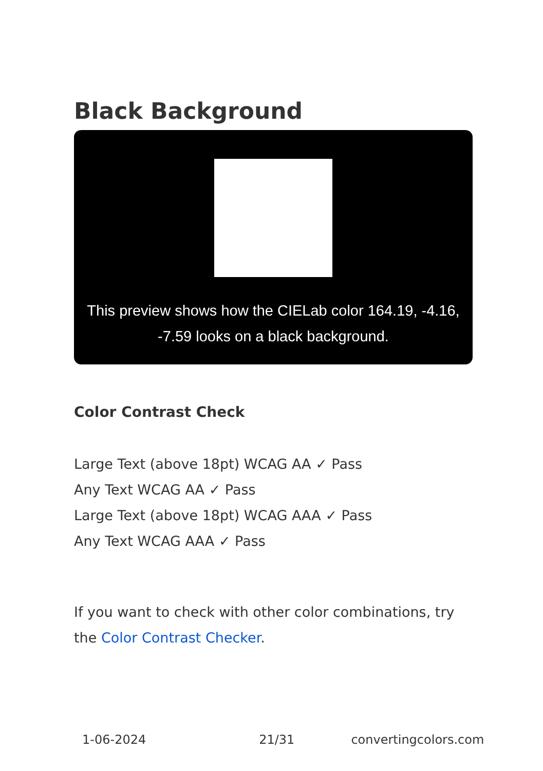Black Background
This preview shows how the CIELab color 164.19, -4.16, -7.59 looks on a black background.
Color Contrast Check
Large Text (above 18pt) WCAG AA ✓ Pass
Any Text WCAG AA ✓ Pass
Large Text (above 18pt) WCAG AAA ✓ Pass
Any Text WCAG AAA ✓ Pass
If you want to check with other color combinations, try the Color Contrast Checker.
1-06-2024 21/31 convertingcolors.com